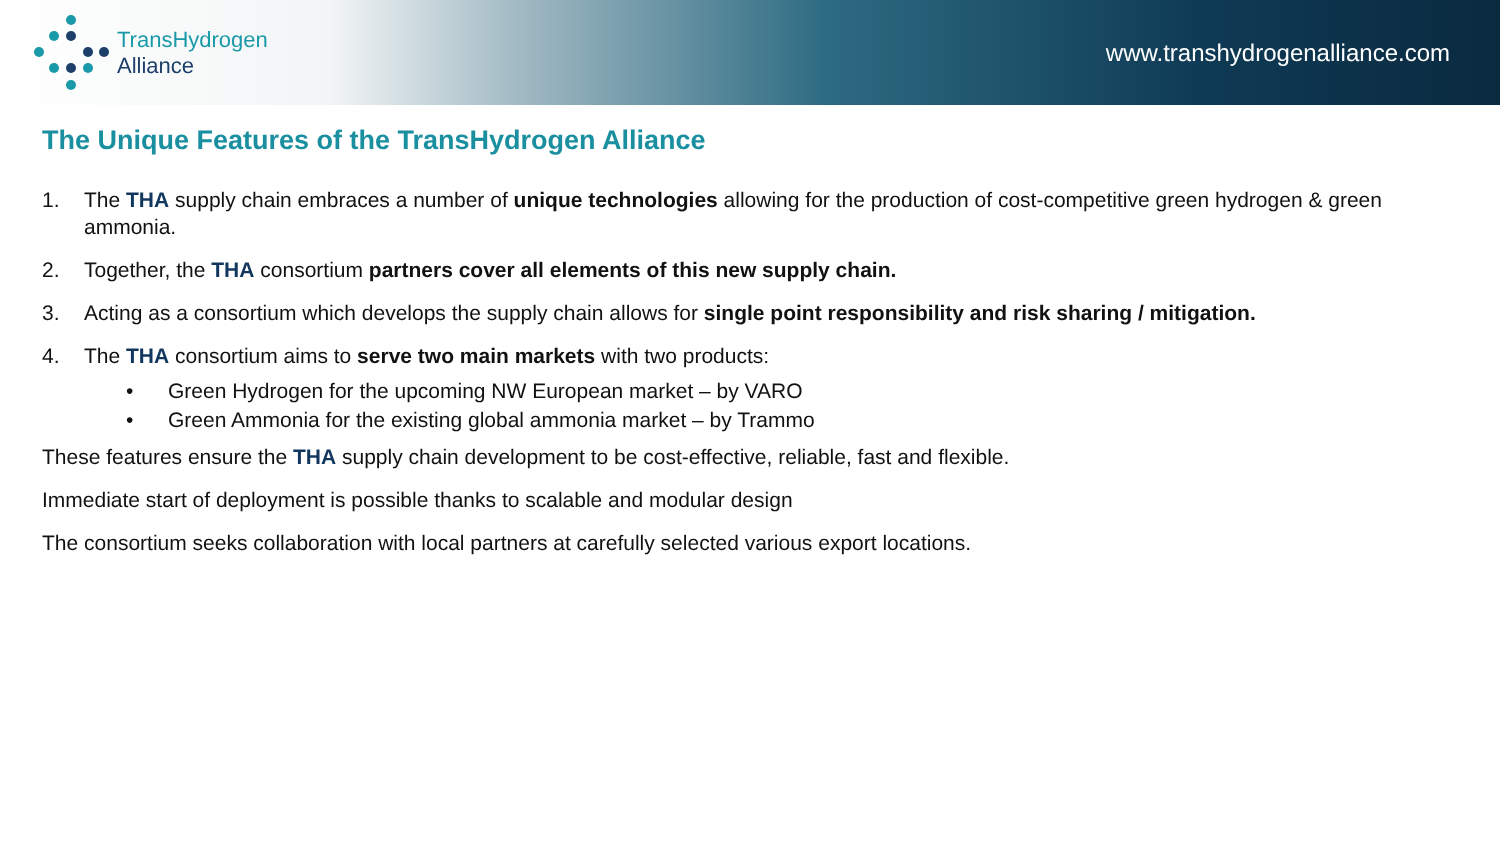TransHydrogen
Alliance
www.transhydrogenalliance.com
The Unique Features of the TransHydrogen Alliance
1. The THA supply chain embraces a number of unique technologies allowing for the production of cost-competitive green hydrogen & green ammonia.
2. Together, the THA consortium partners cover all elements of this new supply chain.
3. Acting as a consortium which develops the supply chain allows for single point responsibility and risk sharing / mitigation.
4. The THA consortium aims to serve two main markets with two products:
• Green Hydrogen for the upcoming NW European market – by VARO
• Green Ammonia for the existing global ammonia market – by Trammo
These features ensure the THA supply chain development to be cost-effective, reliable, fast and flexible.
Immediate start of deployment is possible thanks to scalable and modular design
The consortium seeks collaboration with local partners at carefully selected various export locations.